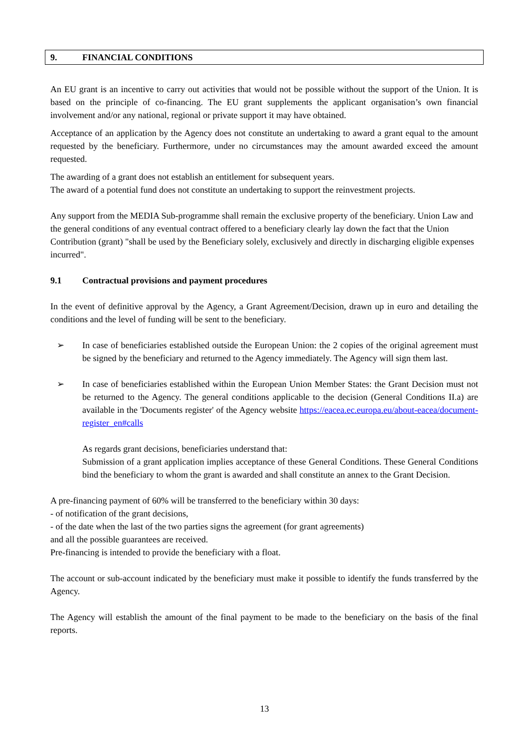9. FINANCIAL CONDITIONS
An EU grant is an incentive to carry out activities that would not be possible without the support of the Union. It is based on the principle of co-financing. The EU grant supplements the applicant organisation’s own financial involvement and/or any national, regional or private support it may have obtained.
Acceptance of an application by the Agency does not constitute an undertaking to award a grant equal to the amount requested by the beneficiary. Furthermore, under no circumstances may the amount awarded exceed the amount requested.
The awarding of a grant does not establish an entitlement for subsequent years.
The award of a potential fund does not constitute an undertaking to support the reinvestment projects.
Any support from the MEDIA Sub-programme shall remain the exclusive property of the beneficiary. Union Law and the general conditions of any eventual contract offered to a beneficiary clearly lay down the fact that the Union Contribution (grant) "shall be used by the Beneficiary solely, exclusively and directly in discharging eligible expenses incurred".
9.1 Contractual provisions and payment procedures
In the event of definitive approval by the Agency, a Grant Agreement/Decision, drawn up in euro and detailing the conditions and the level of funding will be sent to the beneficiary.
➢ In case of beneficiaries established outside the European Union: the 2 copies of the original agreement must be signed by the beneficiary and returned to the Agency immediately. The Agency will sign them last.
➢ In case of beneficiaries established within the European Union Member States: the Grant Decision must not be returned to the Agency. The general conditions applicable to the decision (General Conditions II.a) are available in the 'Documents register' of the Agency website https://eacea.ec.europa.eu/about-eacea/document-register_en#calls
As regards grant decisions, beneficiaries understand that:
Submission of a grant application implies acceptance of these General Conditions. These General Conditions bind the beneficiary to whom the grant is awarded and shall constitute an annex to the Grant Decision.
A pre-financing payment of 60% will be transferred to the beneficiary within 30 days:
- of notification of the grant decisions,
- of the date when the last of the two parties signs the agreement (for grant agreements)
and all the possible guarantees are received.
Pre-financing is intended to provide the beneficiary with a float.
The account or sub-account indicated by the beneficiary must make it possible to identify the funds transferred by the Agency.
The Agency will establish the amount of the final payment to be made to the beneficiary on the basis of the final reports.
13